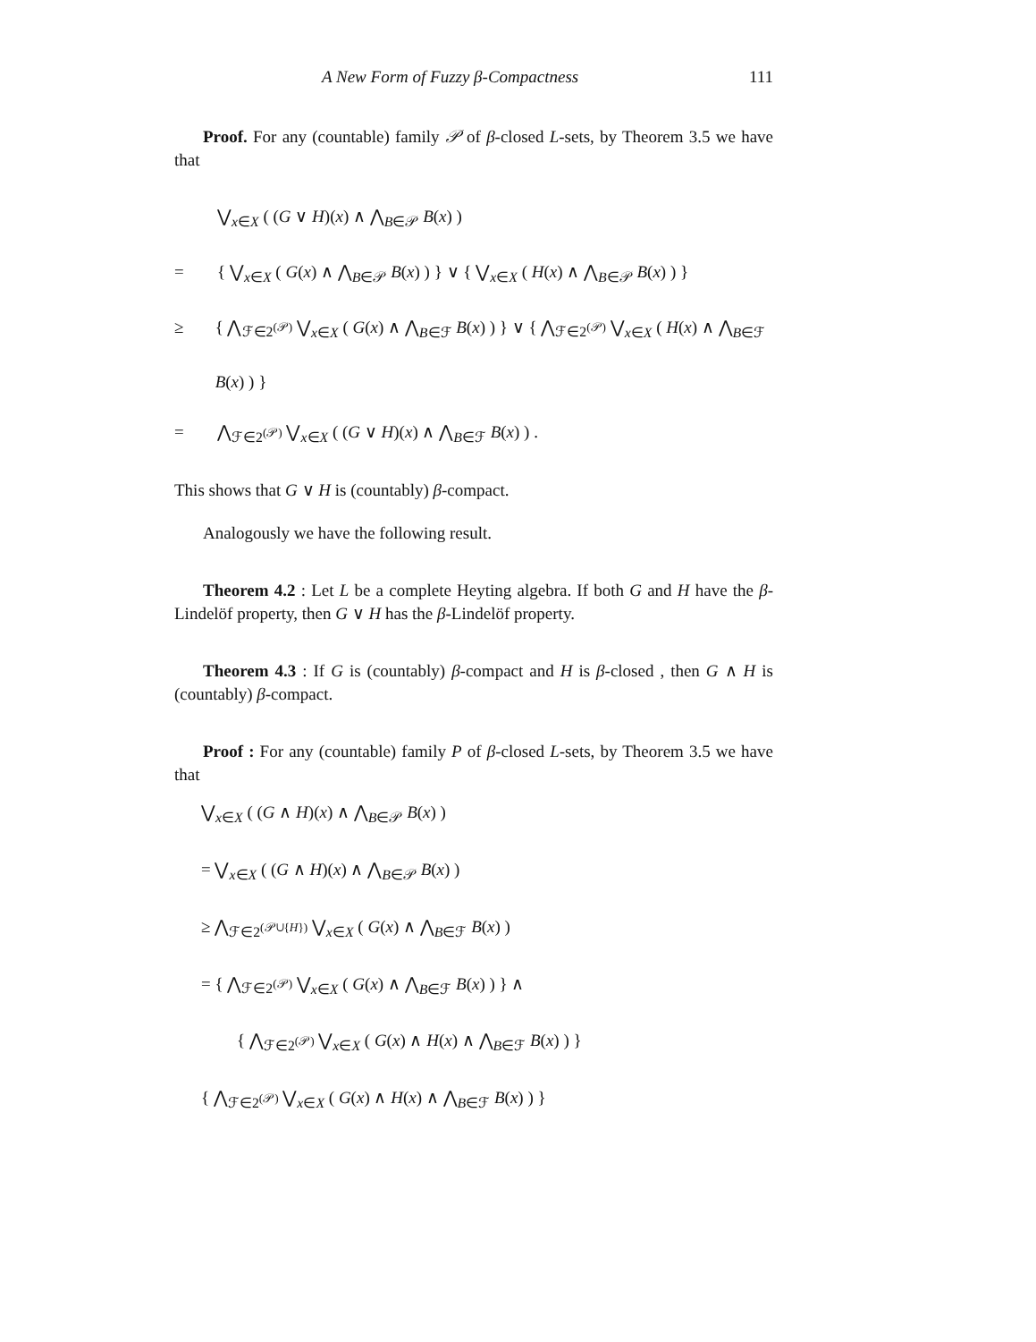A New Form of Fuzzy β-Compactness 111
Proof. For any (countable) family 𝒫 of β-closed L-sets, by Theorem 3.5 we have that
⋁<sub>x∈X</sub> ( (G ∨ H)(x) ∧ ⋀<sub>B∈𝒫</sub> B(x) )
= { ⋁<sub>x∈X</sub> ( G(x) ∧ ⋀<sub>B∈𝒫</sub> B(x) ) } ∨ { ⋁<sub>x∈X</sub> ( H(x) ∧ ⋀<sub>B∈𝒫</sub> B(x) ) }
≥ { ⋀<sub>ℱ∈2<sup>(𝒫)</sup></sub> ⋁<sub>x∈X</sub> ( G(x) ∧ ⋀<sub>B∈ℱ</sub> B(x) ) } ∨ { ⋀<sub>ℱ∈2<sup>(𝒫)</sup></sub> ⋁<sub>x∈X</sub> ( H(x) ∧ ⋀<sub>B∈ℱ</sub> B(x) ) }
= ⋀<sub>ℱ∈2<sup>(𝒫)</sup></sub> ⋁<sub>x∈X</sub> ( (G ∨ H)(x) ∧ ⋀<sub>B∈ℱ</sub> B(x) ) .
This shows that G ∨ H is (countably) β-compact.
Analogously we have the following result.
Theorem 4.2 : Let L be a complete Heyting algebra. If both G and H have the β-Lindelöf property, then G ∨ H has the β-Lindelöf property.
Theorem 4.3 : If G is (countably) β-compact and H is β-closed , then G ∧ H is (countably) β-compact.
Proof : For any (countable) family P of β-closed L-sets, by Theorem 3.5 we have that
⋁<sub>x∈X</sub> ( (G ∧ H)(x) ∧ ⋀<sub>B∈𝒫</sub> B(x) )
= ⋁<sub>x∈X</sub> ( (G ∧ H)(x) ∧ ⋀<sub>B∈𝒫</sub> B(x) )
≥ ⋀<sub>ℱ∈2<sup>(𝒫∪{H})</sup></sub> ⋁<sub>x∈X</sub> ( G(x) ∧ ⋀<sub>B∈ℱ</sub> B(x) )
= { ⋀<sub>ℱ∈2<sup>(𝒫)</sup></sub> ⋁<sub>x∈X</sub> ( G(x) ∧ ⋀<sub>B∈ℱ</sub> B(x) ) } ∧
{ ⋀<sub>ℱ∈2<sup>(𝒫)</sup></sub> ⋁<sub>x∈X</sub> ( G(x) ∧ H(x) ∧ ⋀<sub>B∈ℱ</sub> B(x) ) }
{ ⋀<sub>ℱ∈2<sup>(𝒫)</sup></sub> ⋁<sub>x∈X</sub> ( G(x) ∧ H(x) ∧ ⋀<sub>B∈ℱ</sub> B(x) ) }